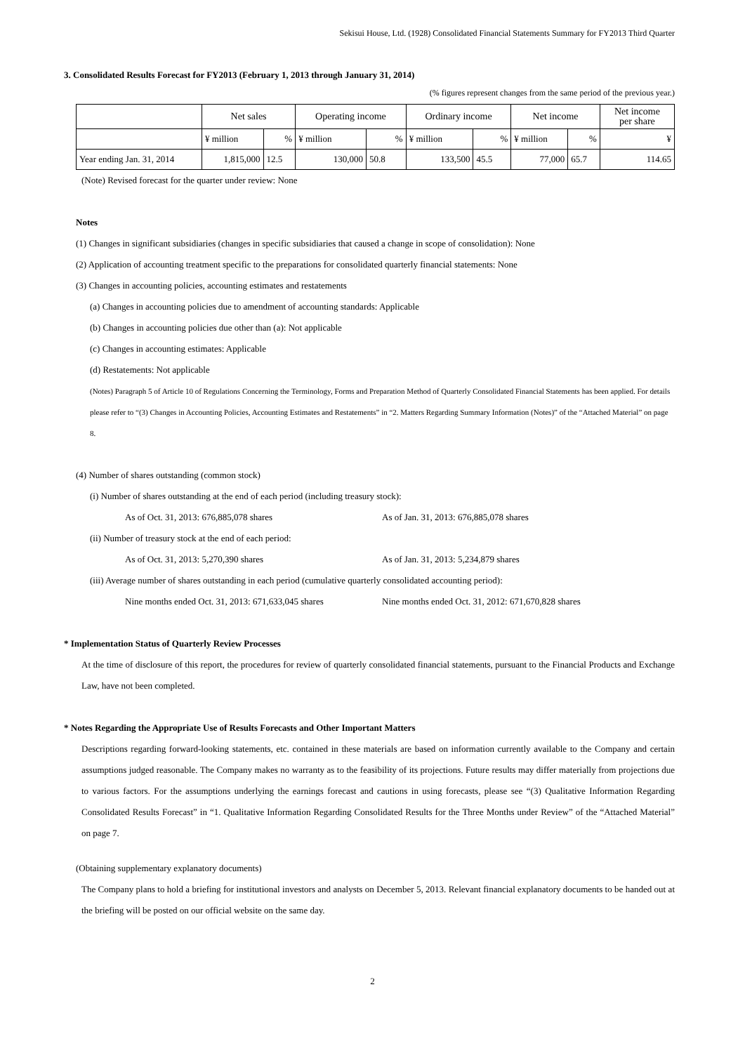Sekisui House, Ltd. (1928) Consolidated Financial Statements Summary for FY2013 Third Quarter
3. Consolidated Results Forecast for FY2013 (February 1, 2013 through January 31, 2014)
(% figures represent changes from the same period of the previous year.)
| | Net sales | | Operating income | | Ordinary income | | Net income | | Net income per share |
| --- | --- | --- | --- | --- | --- | --- | --- | --- | --- |
| | ¥ million | % | ¥ million | % | ¥ million | % | ¥ million | % | ¥ |
| Year ending Jan. 31, 2014 | 1,815,000 | 12.5 | 130,000 | 50.8 | 133,500 | 45.5 | 77,000 | 65.7 | 114.65 |
(Note) Revised forecast for the quarter under review: None
Notes
(1) Changes in significant subsidiaries (changes in specific subsidiaries that caused a change in scope of consolidation): None
(2) Application of accounting treatment specific to the preparations for consolidated quarterly financial statements: None
(3) Changes in accounting policies, accounting estimates and restatements
(a) Changes in accounting policies due to amendment of accounting standards: Applicable
(b) Changes in accounting policies due other than (a): Not applicable
(c) Changes in accounting estimates: Applicable
(d) Restatements: Not applicable
(Notes) Paragraph 5 of Article 10 of Regulations Concerning the Terminology, Forms and Preparation Method of Quarterly Consolidated Financial Statements has been applied. For details please refer to “(3) Changes in Accounting Policies, Accounting Estimates and Restatements” in “2. Matters Regarding Summary Information (Notes)” of the “Attached Material” on page 8.
(4) Number of shares outstanding (common stock)
(i) Number of shares outstanding at the end of each period (including treasury stock):
As of Oct. 31, 2013: 676,885,078 shares As of Jan. 31, 2013: 676,885,078 shares
(ii) Number of treasury stock at the end of each period:
As of Oct. 31, 2013: 5,270,390 shares As of Jan. 31, 2013: 5,234,879 shares
(iii) Average number of shares outstanding in each period (cumulative quarterly consolidated accounting period):
Nine months ended Oct. 31, 2013: 671,633,045 shares Nine months ended Oct. 31, 2012: 671,670,828 shares
* Implementation Status of Quarterly Review Processes
At the time of disclosure of this report, the procedures for review of quarterly consolidated financial statements, pursuant to the Financial Products and Exchange Law, have not been completed.
* Notes Regarding the Appropriate Use of Results Forecasts and Other Important Matters
Descriptions regarding forward-looking statements, etc. contained in these materials are based on information currently available to the Company and certain assumptions judged reasonable. The Company makes no warranty as to the feasibility of its projections. Future results may differ materially from projections due to various factors. For the assumptions underlying the earnings forecast and cautions in using forecasts, please see “(3) Qualitative Information Regarding Consolidated Results Forecast” in “1. Qualitative Information Regarding Consolidated Results for the Three Months under Review” of the “Attached Material” on page 7.
(Obtaining supplementary explanatory documents)
The Company plans to hold a briefing for institutional investors and analysts on December 5, 2013. Relevant financial explanatory documents to be handed out at the briefing will be posted on our official website on the same day.
2